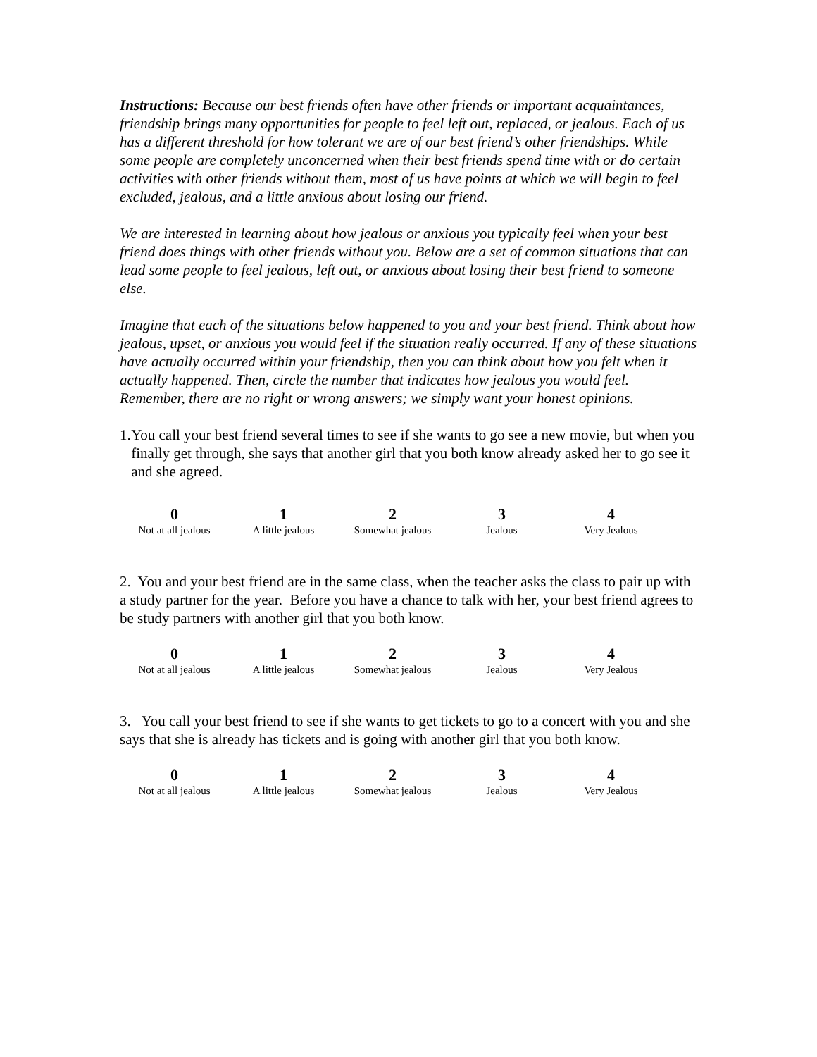Instructions: Because our best friends often have other friends or important acquaintances, friendship brings many opportunities for people to feel left out, replaced, or jealous. Each of us has a different threshold for how tolerant we are of our best friend’s other friendships. While some people are completely unconcerned when their best friends spend time with or do certain activities with other friends without them, most of us have points at which we will begin to feel excluded, jealous, and a little anxious about losing our friend.
We are interested in learning about how jealous or anxious you typically feel when your best friend does things with other friends without you. Below are a set of common situations that can lead some people to feel jealous, left out, or anxious about losing their best friend to someone else.
Imagine that each of the situations below happened to you and your best friend. Think about how jealous, upset, or anxious you would feel if the situation really occurred. If any of these situations have actually occurred within your friendship, then you can think about how you felt when it actually happened. Then, circle the number that indicates how jealous you would feel. Remember, there are no right or wrong answers; we simply want your honest opinions.
1. You call your best friend several times to see if she wants to go see a new movie, but when you finally get through, she says that another girl that you both know already asked her to go see it and she agreed.
| 0 | 1 | 2 | 3 | 4 |
| Not at all jealous | A little jealous | Somewhat jealous | Jealous | Very Jealous |
2. You and your best friend are in the same class, when the teacher asks the class to pair up with a study partner for the year. Before you have a chance to talk with her, your best friend agrees to be study partners with another girl that you both know.
| 0 | 1 | 2 | 3 | 4 |
| Not at all jealous | A little jealous | Somewhat jealous | Jealous | Very Jealous |
3. You call your best friend to see if she wants to get tickets to go to a concert with you and she says that she is already has tickets and is going with another girl that you both know.
| 0 | 1 | 2 | 3 | 4 |
| Not at all jealous | A little jealous | Somewhat jealous | Jealous | Very Jealous |